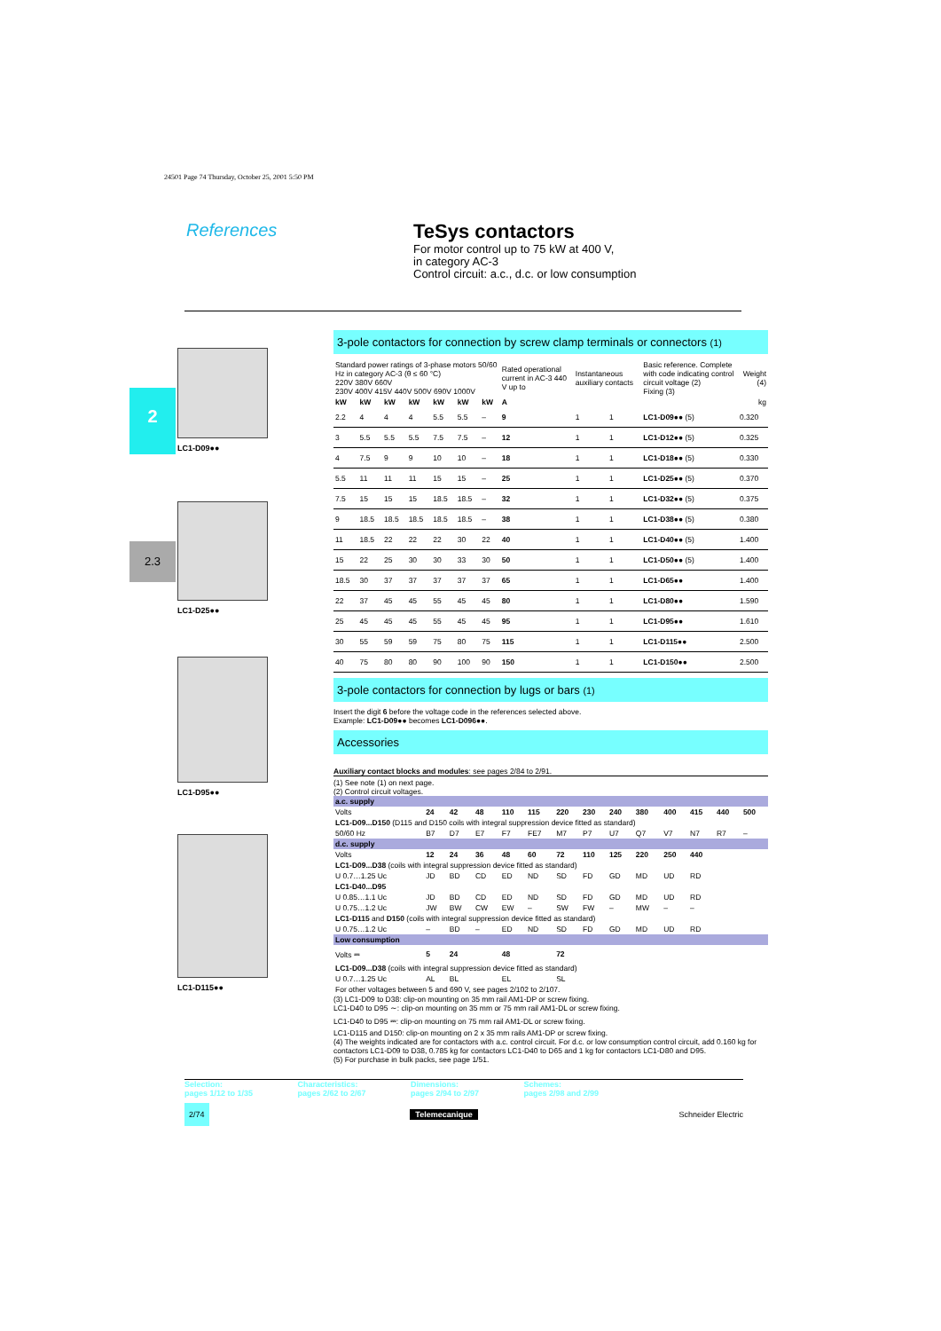24501 Page 74 Thursday, October 25, 2001 5:50 PM
References
TeSys contactors
For motor control up to 75 kW at 400 V,
in category AC-3
Control circuit: a.c., d.c. or low consumption
2
2.3
LC1-D09●●
LC1-D25●●
LC1-D95●●
LC1-D115●●
3-pole contactors for connection by screw clamp terminals or connectors (1)
| Standard power ratings of 3-phase motors 50/60 Hz in category AC-3 (θ ≤ 60 °C) 220V 380V 660V 230V 400V 415V 440V 500V 690V 1000V | | | | | | | Rated operational current in AC-3 440 V up to | Instantaneous auxiliary contacts | | Basic reference. Complete with code indicating control circuit voltage (2) Fixing (3) | Weight (4) |
| --- | --- | --- | --- | --- | --- | --- | --- | --- | --- | --- | --- |
| kW | kW | kW | kW | kW | kW | kW | A | | | | kg |
| 2.2 | 4 | 4 | 4 | 5.5 | 5.5 | – | 9 | 1 | 1 | LC1-D09●● (5) | 0.320 |
| 3 | 5.5 | 5.5 | 5.5 | 7.5 | 7.5 | – | 12 | 1 | 1 | LC1-D12●● (5) | 0.325 |
| 4 | 7.5 | 9 | 9 | 10 | 10 | – | 18 | 1 | 1 | LC1-D18●● (5) | 0.330 |
| 5.5 | 11 | 11 | 11 | 15 | 15 | – | 25 | 1 | 1 | LC1-D25●● (5) | 0.370 |
| 7.5 | 15 | 15 | 15 | 18.5 | 18.5 | – | 32 | 1 | 1 | LC1-D32●● (5) | 0.375 |
| 9 | 18.5 | 18.5 | 18.5 | 18.5 | 18.5 | – | 38 | 1 | 1 | LC1-D38●● (5) | 0.380 |
| 11 | 18.5 | 22 | 22 | 22 | 30 | 22 | 40 | 1 | 1 | LC1-D40●● (5) | 1.400 |
| 15 | 22 | 25 | 30 | 30 | 33 | 30 | 50 | 1 | 1 | LC1-D50●● (5) | 1.400 |
| 18.5 | 30 | 37 | 37 | 37 | 37 | 37 | 65 | 1 | 1 | LC1-D65●● | 1.400 |
| 22 | 37 | 45 | 45 | 55 | 45 | 45 | 80 | 1 | 1 | LC1-D80●● | 1.590 |
| 25 | 45 | 45 | 45 | 55 | 45 | 45 | 95 | 1 | 1 | LC1-D95●● | 1.610 |
| 30 | 55 | 59 | 59 | 75 | 80 | 75 | 115 | 1 | 1 | LC1-D115●● | 2.500 |
| 40 | 75 | 80 | 80 | 90 | 100 | 90 | 150 | 1 | 1 | LC1-D150●● | 2.500 |
3-pole contactors for connection by lugs or bars (1)
Insert the digit 6 before the voltage code in the references selected above.
Example: LC1-D09●● becomes LC1-D096●●.
Accessories
Auxiliary contact blocks and modules: see pages 2/84 to 2/91.
(1) See note (1) on next page.
(2) Control circuit voltages.
| a.c. supply | | | | | | | | | | | | | |
| Volts | 24 | 42 | 48 | 110 | 115 | 220 | 230 | 240 | 380 | 400 | 415 | 440 | 500 |
| LC1-D09...D150 (D115 and D150 coils with integral suppression device fitted as standard) | | | | | | | | | | | | | |
| 50/60 Hz | B7 | D7 | E7 | F7 | FE7 | M7 | P7 | U7 | Q7 | V7 | N7 | R7 | – |
| d.c. supply | | | | | | | | | | | | | |
| Volts | 12 | 24 | 36 | 48 | 60 | 72 | 110 | 125 | 220 | 250 | 440 | | |
| LC1-D09...D38 (coils with integral suppression device fitted as standard) | | | | | | | | | | | | | |
| U 0.7…1.25 Uc | JD | BD | CD | ED | ND | SD | FD | GD | MD | UD | RD | | |
| LC1-D40...D95 | | | | | | | | | | | | | |
| U 0.85…1.1 Uc | JD | BD | CD | ED | ND | SD | FD | GD | MD | UD | RD | | |
| U 0.75…1.2 Uc | JW | BW | CW | EW | – | SW | FW | – | MW | – | – | | |
| LC1-D115 and D150 (coils with integral suppression device fitted as standard) | | | | | | | | | | | | | |
| U 0.75…1.2 Uc | – | BD | – | ED | ND | SD | FD | GD | MD | UD | RD | | |
| Low consumption | | | | | | | | | | | | | |
| Volts ⎓ | 5 | 24 | | 48 | | 72 | | | | | | | |
| LC1-D09...D38 (coils with integral suppression device fitted as standard) | | | | | | | | | | | | | |
| U 0.7…1.25 Uc | AL | BL | | EL | | SL | | | | | | | |
| For other voltages between 5 and 690 V, see pages 2/102 to 2/107. | | | | | | | | | | | | | |
(3) LC1-D09 to D38: clip-on mounting on 35 mm rail AM1-DP or screw fixing.
LC1-D40 to D95 ∼: clip-on mounting on 35 mm or 75 mm rail AM1-DL or screw fixing.
LC1-D40 to D95 ⎓: clip-on mounting on 75 mm rail AM1-DL or screw fixing.
LC1-D115 and D150: clip-on mounting on 2 x 35 mm rails AM1-DP or screw fixing.
(4) The weights indicated are for contactors with a.c. control circuit. For d.c. or low consumption control circuit, add 0.160 kg for contactors LC1-D09 to D38, 0.785 kg for contactors LC1-D40 to D65 and 1 kg for contactors LC1-D80 and D95.
(5) For purchase in bulk packs, see page 1/51.
Selection:
pages 1/12 to 1/35 Characteristics:
pages 2/62 to 2/67 Dimensions:
pages 2/94 to 2/97 Schemes:
pages 2/98 and 2/99
2/74 Telemecanique Schneider Electric